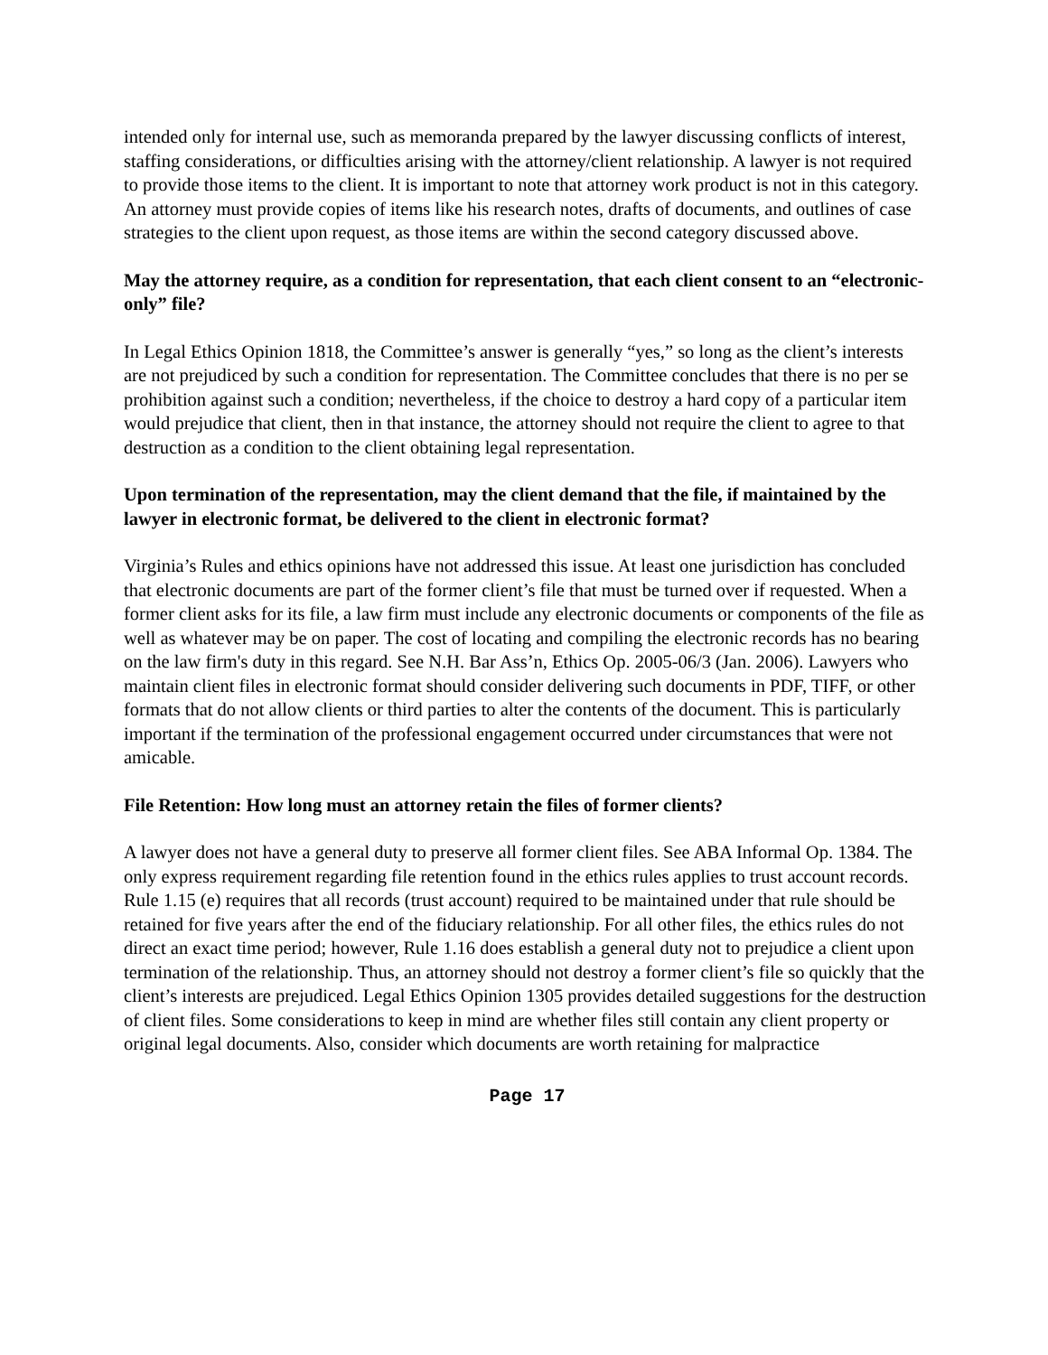intended only for internal use, such as memoranda prepared by the lawyer discussing conflicts of interest, staffing considerations, or difficulties arising with the attorney/client relationship. A lawyer is not required to provide those items to the client. It is important to note that attorney work product is not in this category. An attorney must provide copies of items like his research notes, drafts of documents, and outlines of case strategies to the client upon request, as those items are within the second category discussed above.
May the attorney require, as a condition for representation, that each client consent to an “electronic-only” file?
In Legal Ethics Opinion 1818, the Committee’s answer is generally “yes,” so long as the client’s interests are not prejudiced by such a condition for representation. The Committee concludes that there is no per se prohibition against such a condition; nevertheless, if the choice to destroy a hard copy of a particular item would prejudice that client, then in that instance, the attorney should not require the client to agree to that destruction as a condition to the client obtaining legal representation.
Upon termination of the representation, may the client demand that the file, if maintained by the lawyer in electronic format, be delivered to the client in electronic format?
Virginia’s Rules and ethics opinions have not addressed this issue. At least one jurisdiction has concluded that electronic documents are part of the former client’s file that must be turned over if requested. When a former client asks for its file, a law firm must include any electronic documents or components of the file as well as whatever may be on paper. The cost of locating and compiling the electronic records has no bearing on the law firm's duty in this regard. See N.H. Bar Ass’n, Ethics Op. 2005-06/3 (Jan. 2006). Lawyers who maintain client files in electronic format should consider delivering such documents in PDF, TIFF, or other formats that do not allow clients or third parties to alter the contents of the document. This is particularly important if the termination of the professional engagement occurred under circumstances that were not amicable.
File Retention: How long must an attorney retain the files of former clients?
A lawyer does not have a general duty to preserve all former client files. See ABA Informal Op. 1384. The only express requirement regarding file retention found in the ethics rules applies to trust account records. Rule 1.15 (e) requires that all records (trust account) required to be maintained under that rule should be retained for five years after the end of the fiduciary relationship. For all other files, the ethics rules do not direct an exact time period; however, Rule 1.16 does establish a general duty not to prejudice a client upon termination of the relationship. Thus, an attorney should not destroy a former client’s file so quickly that the client’s interests are prejudiced. Legal Ethics Opinion 1305 provides detailed suggestions for the destruction of client files. Some considerations to keep in mind are whether files still contain any client property or original legal documents. Also, consider which documents are worth retaining for malpractice
Page 17